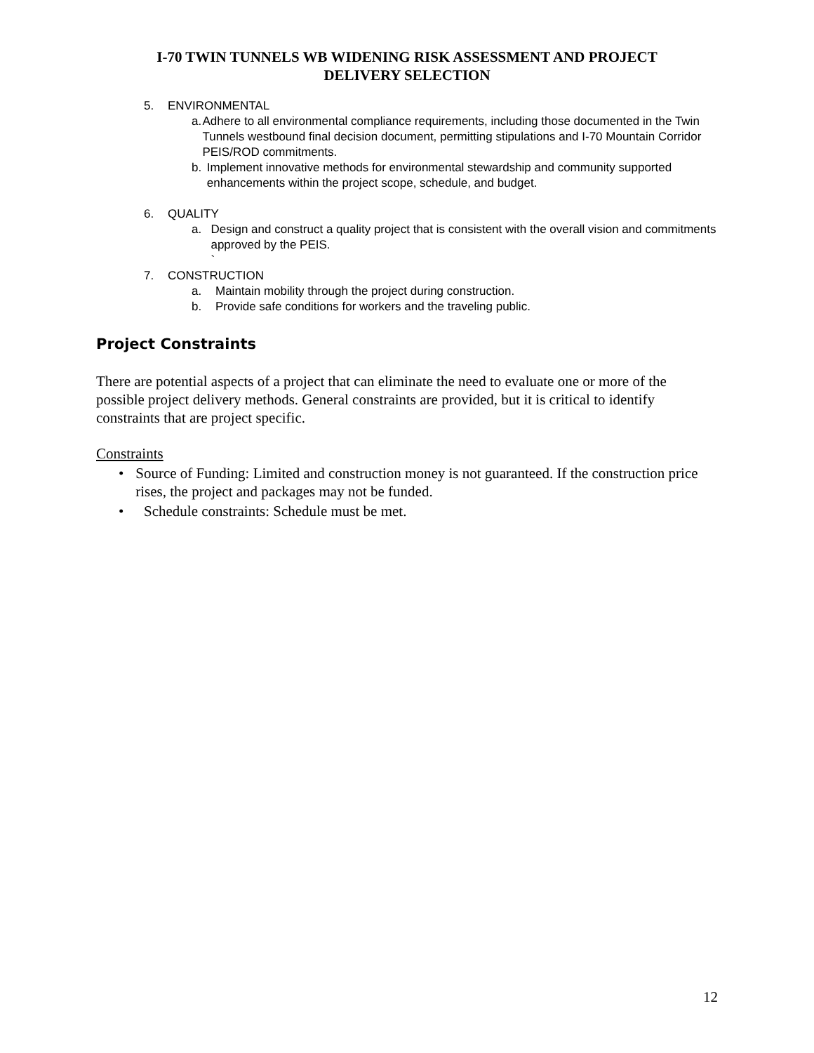I-70 TWIN TUNNELS WB WIDENING RISK ASSESSMENT AND PROJECT
DELIVERY SELECTION
5. ENVIRONMENTAL
a. Adhere to all environmental compliance requirements, including those documented in the Twin Tunnels westbound final decision document, permitting stipulations and I-70 Mountain Corridor PEIS/ROD commitments.
b. Implement innovative methods for environmental stewardship and community supported enhancements within the project scope, schedule, and budget.
6. QUALITY
a. Design and construct a quality project that is consistent with the overall vision and commitments approved by the PEIS.
`
7. CONSTRUCTION
a. Maintain mobility through the project during construction.
b. Provide safe conditions for workers and the traveling public.
Project Constraints
There are potential aspects of a project that can eliminate the need to evaluate one or more of the possible project delivery methods. General constraints are provided, but it is critical to identify constraints that are project specific.
Constraints
• Source of Funding: Limited and construction money is not guaranteed. If the construction price rises, the project and packages may not be funded.
• Schedule constraints: Schedule must be met.
12